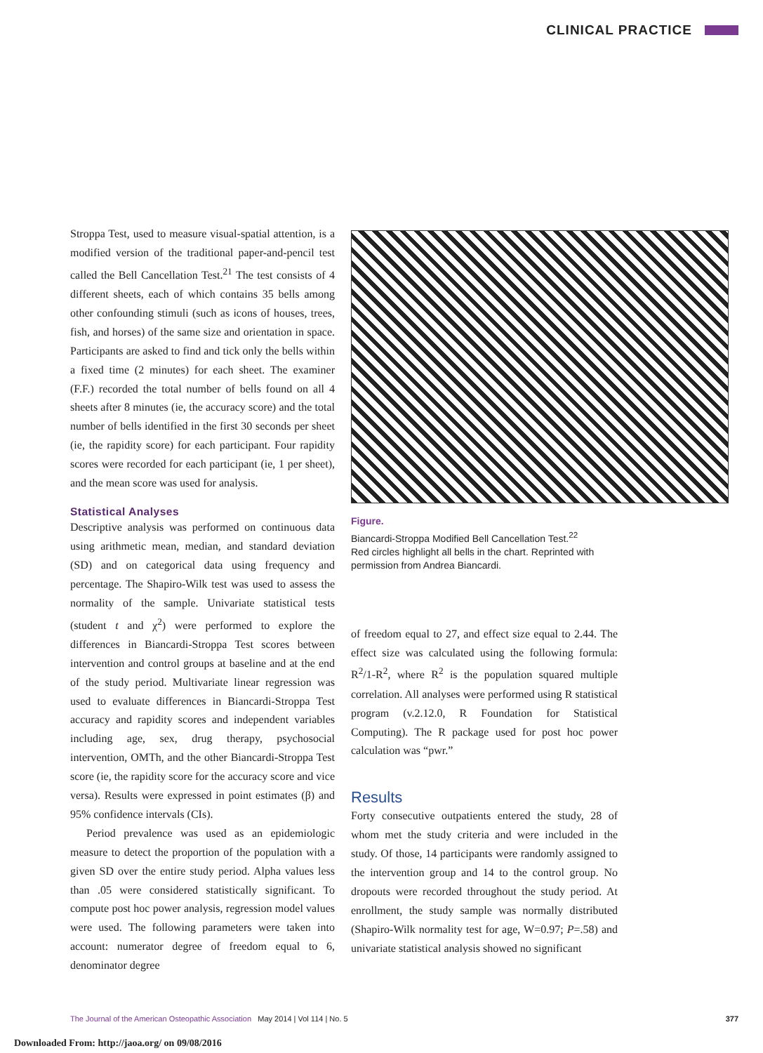CLINICAL PRACTICE
Stroppa Test, used to measure visual-spatial attention, is a modified version of the traditional paper-and-pencil test called the Bell Cancellation Test.<sup>21</sup> The test consists of 4 different sheets, each of which contains 35 bells among other confounding stimuli (such as icons of houses, trees, fish, and horses) of the same size and orientation in space. Participants are asked to find and tick only the bells within a fixed time (2 minutes) for each sheet. The examiner (F.F.) recorded the total number of bells found on all 4 sheets after 8 minutes (ie, the accuracy score) and the total number of bells identified in the first 30 seconds per sheet (ie, the rapidity score) for each participant. Four rapidity scores were recorded for each participant (ie, 1 per sheet), and the mean score was used for analysis.
Statistical Analyses
Descriptive analysis was performed on continuous data using arithmetic mean, median, and standard deviation (SD) and on categorical data using frequency and percentage. The Shapiro-Wilk test was used to assess the normality of the sample. Univariate statistical tests (student t and χ<sup>2</sup>) were performed to explore the differences in Biancardi-Stroppa Test scores between intervention and control groups at baseline and at the end of the study period. Multivariate linear regression was used to evaluate differences in Biancardi-Stroppa Test accuracy and rapidity scores and independent variables including age, sex, drug therapy, psychosocial intervention, OMTh, and the other Biancardi-Stroppa Test score (ie, the rapidity score for the accuracy score and vice versa). Results were expressed in point estimates (β) and 95% confidence intervals (CIs).
Period prevalence was used as an epidemiologic measure to detect the proportion of the population with a given SD over the entire study period. Alpha values less than .05 were considered statistically significant. To compute post hoc power analysis, regression model values were used. The following parameters were taken into account: numerator degree of freedom equal to 6, denominator degree
Figure.
Biancardi-Stroppa Modified Bell Cancellation Test.<sup>22</sup>
Red circles highlight all bells in the chart. Reprinted with permission from Andrea Biancardi.
of freedom equal to 27, and effect size equal to 2.44. The effect size was calculated using the following formula: R<sup>2</sup>/1-R<sup>2</sup>, where R<sup>2</sup> is the population squared multiple correlation. All analyses were performed using R statistical program (v.2.12.0, R Foundation for Statistical Computing). The R package used for post hoc power calculation was “pwr.”
Results
Forty consecutive outpatients entered the study, 28 of whom met the study criteria and were included in the study. Of those, 14 participants were randomly assigned to the intervention group and 14 to the control group. No dropouts were recorded throughout the study period. At enrollment, the study sample was normally distributed (Shapiro-Wilk normality test for age, W=0.97; P=.58) and univariate statistical analysis showed no significant
The Journal of the American Osteopathic Association May 2014 | Vol 114 | No. 5 377
Downloaded From: http://jaoa.org/ on 09/08/2016